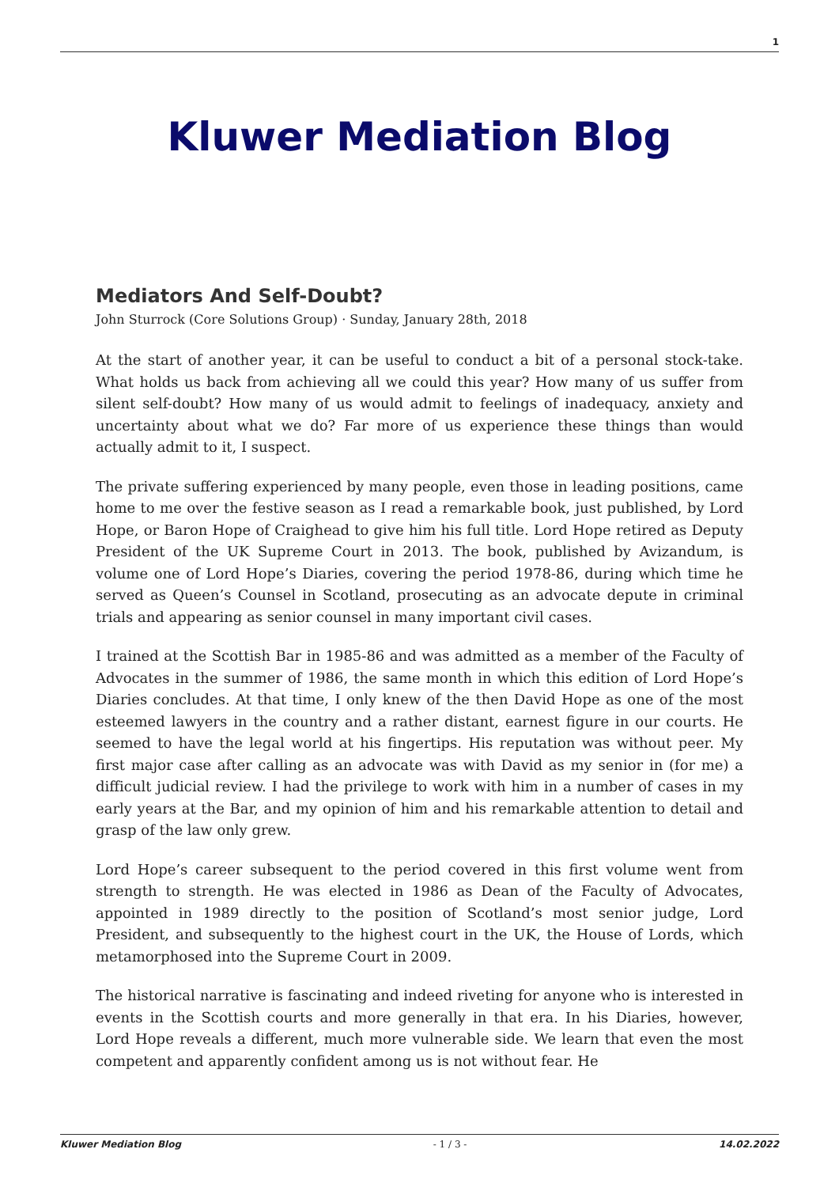1
Kluwer Mediation Blog
Mediators And Self-Doubt?
John Sturrock (Core Solutions Group) · Sunday, January 28th, 2018
At the start of another year, it can be useful to conduct a bit of a personal stock-take. What holds us back from achieving all we could this year? How many of us suffer from silent self-doubt? How many of us would admit to feelings of inadequacy, anxiety and uncertainty about what we do? Far more of us experience these things than would actually admit to it, I suspect.
The private suffering experienced by many people, even those in leading positions, came home to me over the festive season as I read a remarkable book, just published, by Lord Hope, or Baron Hope of Craighead to give him his full title. Lord Hope retired as Deputy President of the UK Supreme Court in 2013. The book, published by Avizandum, is volume one of Lord Hope’s Diaries, covering the period 1978-86, during which time he served as Queen’s Counsel in Scotland, prosecuting as an advocate depute in criminal trials and appearing as senior counsel in many important civil cases.
I trained at the Scottish Bar in 1985-86 and was admitted as a member of the Faculty of Advocates in the summer of 1986, the same month in which this edition of Lord Hope’s Diaries concludes. At that time, I only knew of the then David Hope as one of the most esteemed lawyers in the country and a rather distant, earnest figure in our courts. He seemed to have the legal world at his fingertips. His reputation was without peer. My first major case after calling as an advocate was with David as my senior in (for me) a difficult judicial review. I had the privilege to work with him in a number of cases in my early years at the Bar, and my opinion of him and his remarkable attention to detail and grasp of the law only grew.
Lord Hope’s career subsequent to the period covered in this first volume went from strength to strength. He was elected in 1986 as Dean of the Faculty of Advocates, appointed in 1989 directly to the position of Scotland’s most senior judge, Lord President, and subsequently to the highest court in the UK, the House of Lords, which metamorphosed into the Supreme Court in 2009.
The historical narrative is fascinating and indeed riveting for anyone who is interested in events in the Scottish courts and more generally in that era. In his Diaries, however, Lord Hope reveals a different, much more vulnerable side. We learn that even the most competent and apparently confident among us is not without fear. He
Kluwer Mediation Blog - 1 / 3 - 14.02.2022